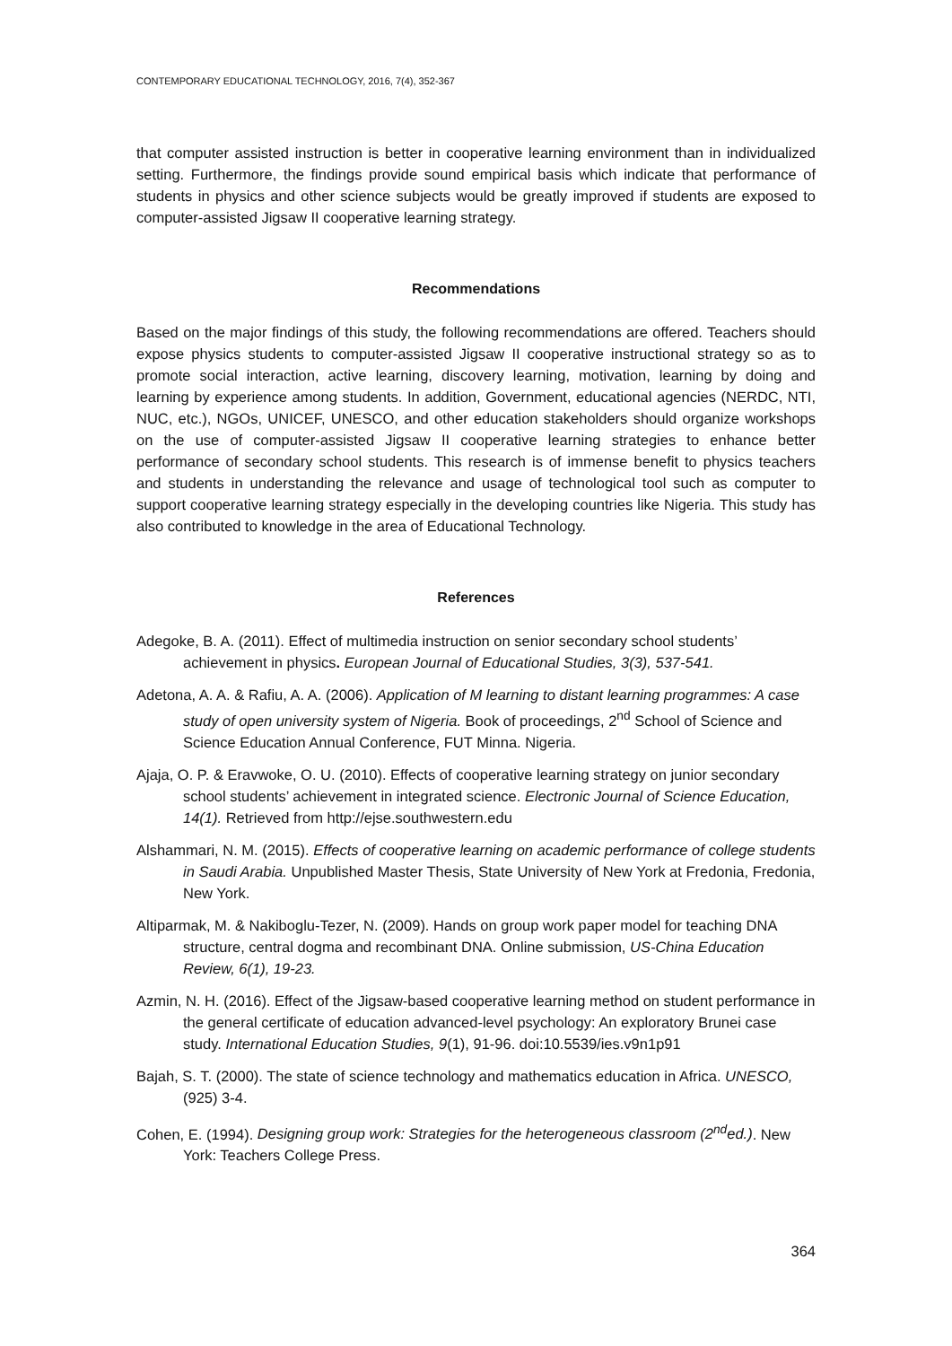CONTEMPORARY EDUCATIONAL TECHNOLOGY, 2016, 7(4), 352-367
that computer assisted instruction is better in cooperative learning environment than in individualized setting. Furthermore, the findings provide sound empirical basis which indicate that performance of students in physics and other science subjects would be greatly improved if students are exposed to computer-assisted Jigsaw II cooperative learning strategy.
Recommendations
Based on the major findings of this study, the following recommendations are offered. Teachers should expose physics students to computer-assisted Jigsaw II cooperative instructional strategy so as to promote social interaction, active learning, discovery learning, motivation, learning by doing and learning by experience among students. In addition, Government, educational agencies (NERDC, NTI, NUC, etc.), NGOs, UNICEF, UNESCO, and other education stakeholders should organize workshops on the use of computer-assisted Jigsaw II cooperative learning strategies to enhance better performance of secondary school students. This research is of immense benefit to physics teachers and students in understanding the relevance and usage of technological tool such as computer to support cooperative learning strategy especially in the developing countries like Nigeria. This study has also contributed to knowledge in the area of Educational Technology.
References
Adegoke, B. A. (2011). Effect of multimedia instruction on senior secondary school students’ achievement in physics. European Journal of Educational Studies, 3(3), 537-541.
Adetona, A. A. & Rafiu, A. A. (2006). Application of M learning to distant learning programmes: A case study of open university system of Nigeria. Book of proceedings, 2<sup>nd</sup> School of Science and Science Education Annual Conference, FUT Minna. Nigeria.
Ajaja, O. P. & Eravwoke, O. U. (2010). Effects of cooperative learning strategy on junior secondary school students’ achievement in integrated science. Electronic Journal of Science Education, 14(1). Retrieved from http://ejse.southwestern.edu
Alshammari, N. M. (2015). Effects of cooperative learning on academic performance of college students in Saudi Arabia. Unpublished Master Thesis, State University of New York at Fredonia, Fredonia, New York.
Altiparmak, M. & Nakiboglu-Tezer, N. (2009). Hands on group work paper model for teaching DNA structure, central dogma and recombinant DNA. Online submission, US-China Education Review, 6(1), 19-23.
Azmin, N. H. (2016). Effect of the Jigsaw-based cooperative learning method on student performance in the general certificate of education advanced-level psychology: An exploratory Brunei case study. International Education Studies, 9(1), 91-96. doi:10.5539/ies.v9n1p91
Bajah, S. T. (2000). The state of science technology and mathematics education in Africa. UNESCO, (925) 3-4.
Cohen, E. (1994). Designing group work: Strategies for the heterogeneous classroom (2<sup>nd</sup>ed.). New York: Teachers College Press.
364